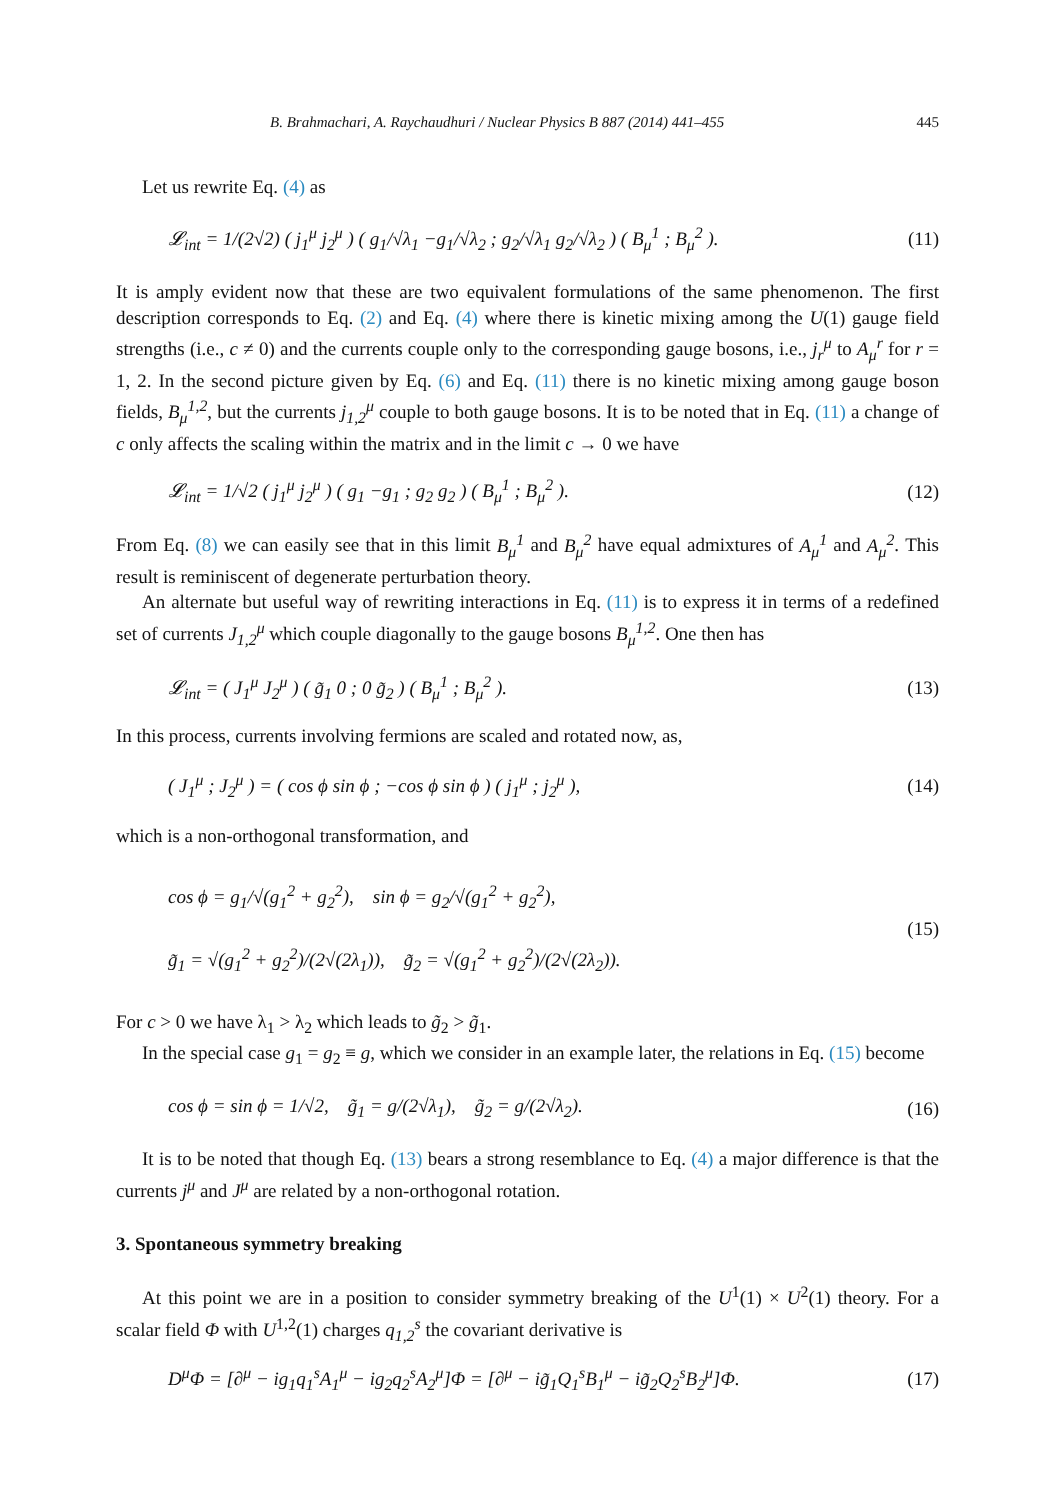B. Brahmachari, A. Raychaudhuri / Nuclear Physics B 887 (2014) 441–455 445
Let us rewrite Eq. (4) as
𝓛<sub>int</sub> = 1/(2√2) ( j<sub>1</sub><sup>μ</sup> j<sub>2</sub><sup>μ</sup> ) ( g<sub>1</sub>/√λ<sub>1</sub> −g<sub>1</sub>/√λ<sub>2</sub> ; g<sub>2</sub>/√λ<sub>1</sub> g<sub>2</sub>/√λ<sub>2</sub> ) ( B<sub>μ</sub><sup>1</sup> ; B<sub>μ</sub><sup>2</sup> ). (11)
It is amply evident now that these are two equivalent formulations of the same phenomenon. The first description corresponds to Eq. (2) and Eq. (4) where there is kinetic mixing among the U(1) gauge field strengths (i.e., c ≠ 0) and the currents couple only to the corresponding gauge bosons, i.e., j<sub>r</sub><sup>μ</sup> to A<sub>μ</sub><sup>r</sup> for r = 1, 2. In the second picture given by Eq. (6) and Eq. (11) there is no kinetic mixing among gauge boson fields, B<sub>μ</sub><sup>1,2</sup>, but the currents j<sub>1,2</sub><sup>μ</sup> couple to both gauge bosons. It is to be noted that in Eq. (11) a change of c only affects the scaling within the matrix and in the limit c → 0 we have
𝓛<sub>int</sub> = 1/√2 ( j<sub>1</sub><sup>μ</sup> j<sub>2</sub><sup>μ</sup> ) ( g<sub>1</sub> −g<sub>1</sub> ; g<sub>2</sub> g<sub>2</sub> ) ( B<sub>μ</sub><sup>1</sup> ; B<sub>μ</sub><sup>2</sup> ). (12)
From Eq. (8) we can easily see that in this limit B<sub>μ</sub><sup>1</sup> and B<sub>μ</sub><sup>2</sup> have equal admixtures of A<sub>μ</sub><sup>1</sup> and A<sub>μ</sub><sup>2</sup>. This result is reminiscent of degenerate perturbation theory.
An alternate but useful way of rewriting interactions in Eq. (11) is to express it in terms of a redefined set of currents J<sub>1,2</sub><sup>μ</sup> which couple diagonally to the gauge bosons B<sub>μ</sub><sup>1,2</sup>. One then has
𝓛<sub>int</sub> = ( J<sub>1</sub><sup>μ</sup> J<sub>2</sub><sup>μ</sup> ) ( g̃<sub>1</sub> 0 ; 0 g̃<sub>2</sub> ) ( B<sub>μ</sub><sup>1</sup> ; B<sub>μ</sub><sup>2</sup> ). (13)
In this process, currents involving fermions are scaled and rotated now, as,
( J<sub>1</sub><sup>μ</sup> ; J<sub>2</sub><sup>μ</sup> ) = ( cos ϕ sin ϕ ; −cos ϕ sin ϕ ) ( j<sub>1</sub><sup>μ</sup> ; j<sub>2</sub><sup>μ</sup> ), (14)
which is a non-orthogonal transformation, and
cos ϕ = g<sub>1</sub>/√(g<sub>1</sub><sup>2</sup> + g<sub>2</sub><sup>2</sup>), sin ϕ = g<sub>2</sub>/√(g<sub>1</sub><sup>2</sup> + g<sub>2</sub><sup>2</sup>),
g̃<sub>1</sub> = √(g<sub>1</sub><sup>2</sup> + g<sub>2</sub><sup>2</sup>)/(2√(2λ<sub>1</sub>)), g̃<sub>2</sub> = √(g<sub>1</sub><sup>2</sup> + g<sub>2</sub><sup>2</sup>)/(2√(2λ<sub>2</sub>)). (15)
For c > 0 we have λ<sub>1</sub> > λ<sub>2</sub> which leads to g̃<sub>2</sub> > g̃<sub>1</sub>.
In the special case g<sub>1</sub> = g<sub>2</sub> ≡ g, which we consider in an example later, the relations in Eq. (15) become
cos ϕ = sin ϕ = 1/√2, g̃<sub>1</sub> = g/(2√λ<sub>1</sub>), g̃<sub>2</sub> = g/(2√λ<sub>2</sub>). (16)
It is to be noted that though Eq. (13) bears a strong resemblance to Eq. (4) a major difference is that the currents j<sup>μ</sup> and J<sup>μ</sup> are related by a non-orthogonal rotation.
3. Spontaneous symmetry breaking
At this point we are in a position to consider symmetry breaking of the U<sup>1</sup>(1) × U<sup>2</sup>(1) theory. For a scalar field Φ with U<sup>1,2</sup>(1) charges q<sub>1,2</sub><sup>s</sup> the covariant derivative is
D<sup>μ</sup>Φ = [∂<sup>μ</sup> − ig<sub>1</sub>q<sub>1</sub><sup>s</sup>A<sub>1</sub><sup>μ</sup> − ig<sub>2</sub>q<sub>2</sub><sup>s</sup>A<sub>2</sub><sup>μ</sup>]Φ = [∂<sup>μ</sup> − ig̃<sub>1</sub>Q<sub>1</sub><sup>s</sup>B<sub>1</sub><sup>μ</sup> − ig̃<sub>2</sub>Q<sub>2</sub><sup>s</sup>B<sub>2</sub><sup>μ</sup>]Φ. (17)